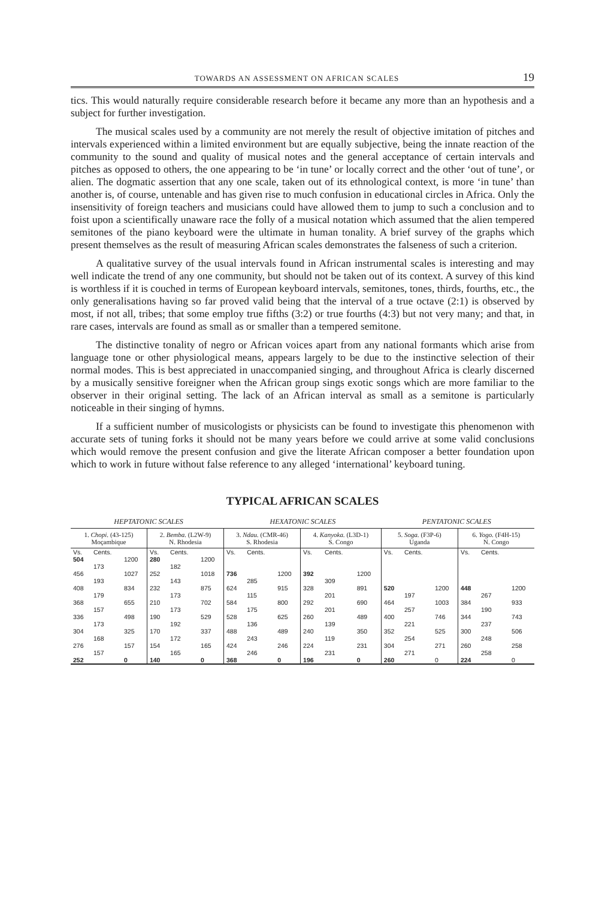TOWARDS AN ASSESSMENT ON AFRICAN SCALES 19
tics. This would naturally require considerable research before it became any more than an hypothesis and a subject for further investigation.
The musical scales used by a community are not merely the result of objective imitation of pitches and intervals experienced within a limited environment but are equally subjective, being the innate reaction of the community to the sound and quality of musical notes and the general acceptance of certain intervals and pitches as opposed to others, the one appearing to be ‘in tune’ or locally correct and the other ‘out of tune’, or alien. The dogmatic assertion that any one scale, taken out of its ethnological context, is more ‘in tune’ than another is, of course, untenable and has given rise to much confusion in educational circles in Africa. Only the insensitivity of foreign teachers and musicians could have allowed them to jump to such a conclusion and to foist upon a scientifically unaware race the folly of a musical notation which assumed that the alien tempered semitones of the piano keyboard were the ultimate in human tonality. A brief survey of the graphs which present themselves as the result of measuring African scales demonstrates the falseness of such a criterion.
A qualitative survey of the usual intervals found in African instrumental scales is interesting and may well indicate the trend of any one community, but should not be taken out of its context. A survey of this kind is worthless if it is couched in terms of European keyboard intervals, semitones, tones, thirds, fourths, etc., the only generalisations having so far proved valid being that the interval of a true octave (2:1) is observed by most, if not all, tribes; that some employ true fifths (3:2) or true fourths (4:3) but not very many; and that, in rare cases, intervals are found as small as or smaller than a tempered semitone.
The distinctive tonality of negro or African voices apart from any national formants which arise from language tone or other physiological means, appears largely to be due to the instinctive selection of their normal modes. This is best appreciated in unaccompanied singing, and throughout Africa is clearly discerned by a musically sensitive foreigner when the African group sings exotic songs which are more familiar to the observer in their original setting. The lack of an African interval as small as a semitone is particularly noticeable in their singing of hymns.
If a sufficient number of musicologists or physicists can be found to investigate this phenomenon with accurate sets of tuning forks it should not be many years before we could arrive at some valid conclusions which would remove the present confusion and give the literate African composer a better foundation upon which to work in future without false reference to any alleged ‘international’ keyboard tuning.
TYPICAL AFRICAN SCALES
HEPTATONIC SCALES HEXATONIC SCALES PENTATONIC SCALES
| 1. Chopi. (43-125) Moçambique | | | 2. Bemba. (L2W-9) N. Rhodesia | | | 3. Ndau. (CMR-46) S. Rhodesia | | | 4. Kanyoka. (L3D-1) S. Congo | | | 5. Soga. (F3P-6) Uganda | | | 6. Yogo. (F4H-15) N. Congo | | |
| Vs. | Cents. | | Vs. | Cents. | | Vs. | Cents. | | Vs. | Cents. | | Vs. | Cents. | | Vs. | Cents. | |
| 504 | | 1200 | 280 | | 1200 | | | | | | | | | | | | |
| | 173 | | | 182 | | | | | | | | | | | | | |
| 456 | | 1027 | 252 | | 1018 | 736 | | 1200 | 392 | | 1200 | | | | | | |
| | 193 | | | 143 | | | 285 | | | 309 | | | | | | | |
| 408 | | 834 | 232 | | 875 | 624 | | 915 | 328 | | 891 | 520 | | 1200 | 448 | | 1200 |
| | 179 | | | 173 | | | 115 | | | 201 | | | 197 | | | 267 | |
| 368 | | 655 | 210 | | 702 | 584 | | 800 | 292 | | 690 | 464 | | 1003 | 384 | | 933 |
| | 157 | | | 173 | | | 175 | | | 201 | | | 257 | | | 190 | |
| 336 | | 498 | 190 | | 529 | 528 | | 625 | 260 | | 489 | 400 | | 746 | 344 | | 743 |
| | 173 | | | 192 | | | 136 | | | 139 | | | 221 | | | 237 | |
| 304 | | 325 | 170 | | 337 | 488 | | 489 | 240 | | 350 | 352 | | 525 | 300 | | 506 |
| | 168 | | | 172 | | | 243 | | | 119 | | | 254 | | | 248 | |
| 276 | | 157 | 154 | | 165 | 424 | | 246 | 224 | | 231 | 304 | | 271 | 260 | | 258 |
| | 157 | | | 165 | | | 246 | | | 231 | | | 271 | | | 258 | |
| 252 | | 0 | 140 | | 0 | 368 | | 0 | 196 | | 0 | 260 | | 0 | 224 | | 0 |